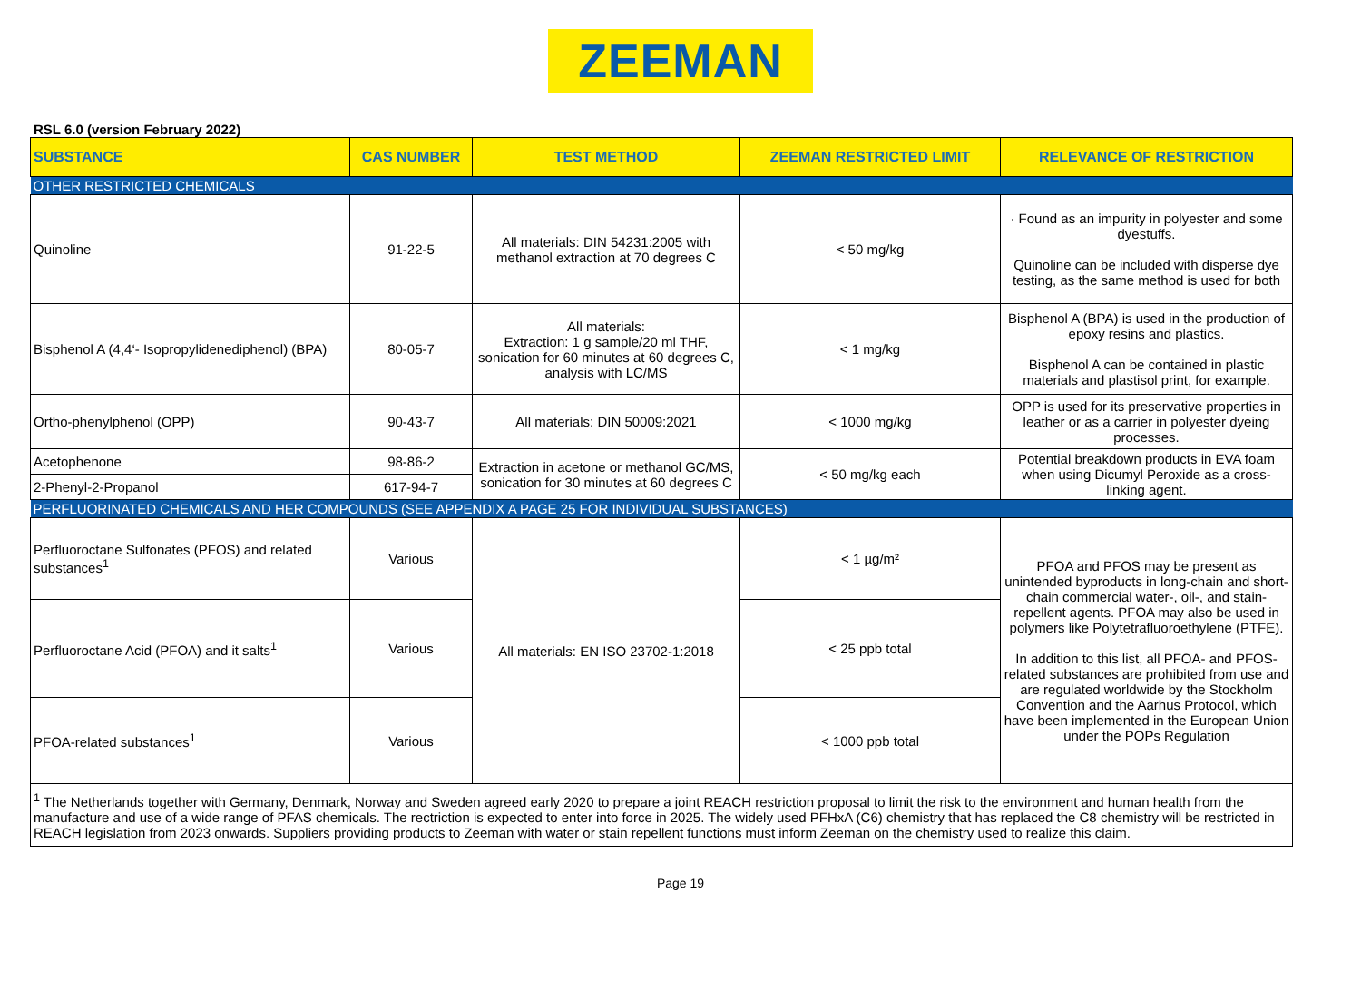ZEEMAN
RSL 6.0 (version February 2022)
| SUBSTANCE | CAS NUMBER | TEST METHOD | ZEEMAN RESTRICTED LIMIT | RELEVANCE OF RESTRICTION |
| --- | --- | --- | --- | --- |
| OTHER RESTRICTED CHEMICALS | | | | |
| Quinoline | 91-22-5 | All materials: DIN 54231:2005 with methanol extraction at 70 degrees C | < 50 mg/kg | · Found as an impurity in polyester and some dyestuffs. Quinoline can be included with disperse dye testing, as the same method is used for both |
| Bisphenol A (4,4‘- Isopropylidenediphenol) (BPA) | 80-05-7 | All materials: Extraction: 1 g sample/20 ml THF, sonication for 60 minutes at 60 degrees C, analysis with LC/MS | < 1 mg/kg | Bisphenol A (BPA) is used in the production of epoxy resins and plastics. Bisphenol A can be contained in plastic materials and plastisol print, for example. |
| Ortho-phenylphenol (OPP) | 90-43-7 | All materials: DIN 50009:2021 | < 1000 mg/kg | OPP is used for its preservative properties in leather or as a carrier in polyester dyeing processes. |
| Acetophenone | 98-86-2 | Extraction in acetone or methanol GC/MS, sonication for 30 minutes at 60 degrees C | < 50 mg/kg each | Potential breakdown products in EVA foam when using Dicumyl Peroxide as a cross-linking agent. |
| 2-Phenyl-2-Propanol | 617-94-7 | | | |
| PERFLUORINATED CHEMICALS AND HER COMPOUNDS (SEE APPENDIX A PAGE 25 FOR INDIVIDUAL SUBSTANCES) | | | | |
| Perfluoroctane Sulfonates (PFOS) and related substances<sup>1</sup> | Various | All materials: EN ISO 23702-1:2018 | < 1 µg/m² | PFOA and PFOS may be present as unintended byproducts in long-chain and short-chain commercial water-, oil-, and stain-repellent agents. PFOA may also be used in polymers like Polytetrafluoroethylene (PTFE). In addition to this list, all PFOA- and PFOS-related substances are prohibited from use and are regulated worldwide by the Stockholm Convention and the Aarhus Protocol, which have been implemented in the European Union under the POPs Regulation |
| Perfluoroctane Acid (PFOA) and it salts<sup>1</sup> | Various | | < 25 ppb total | |
| PFOA-related substances<sup>1</sup> | Various | | < 1000 ppb total | |
| <sup>1</sup> The Netherlands together with Germany, Denmark, Norway and Sweden agreed early 2020 to prepare a joint REACH restriction proposal to limit the risk to the environment and human health from the manufacture and use of a wide range of PFAS chemicals. The rectriction is expected to enter into force in 2025. The widely used PFHxA (C6) chemistry that has replaced the C8 chemistry will be restricted in REACH legislation from 2023 onwards. Suppliers providing products to Zeeman with water or stain repellent functions must inform Zeeman on the chemistry used to realize this claim. | | | | |
Page 19